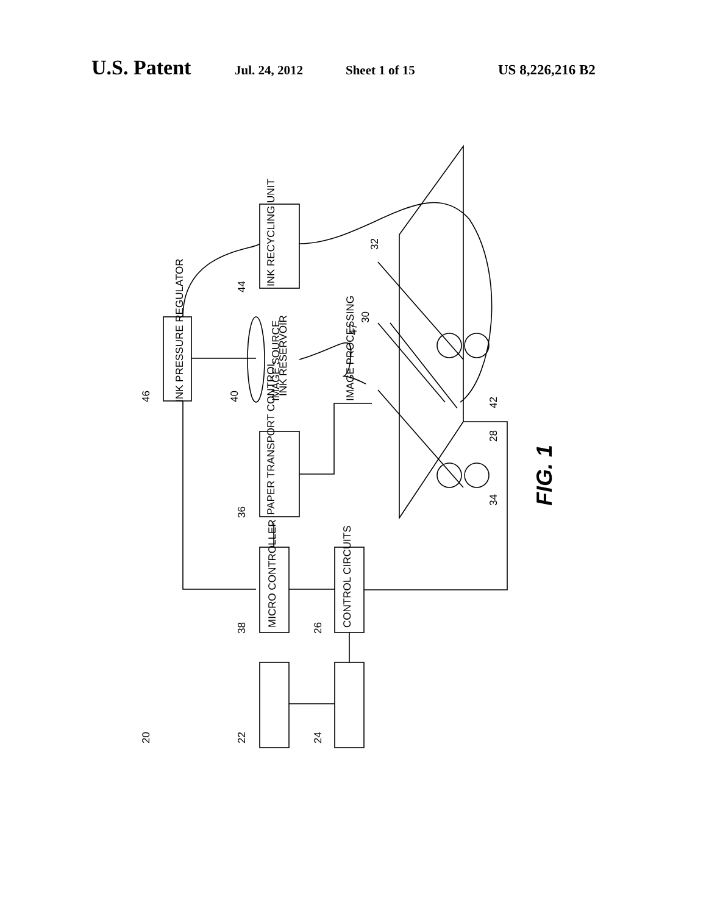U.S. Patent Jul. 24, 2012 Sheet 1 of 15 US 8,226,216 B2
IMAGE SOURCE
IMAGE PROCESSING
MICRO CONTROLLER
CONTROL CIRCUITS
PAPER TRANSPORT CONTROL
INK RECYCLING UNIT
INK PRESSURE REGULATOR
INK RESERVOIR
20
22
24
38
26
36
44
46
40
47
30
32
42
28
34
FIG. 1